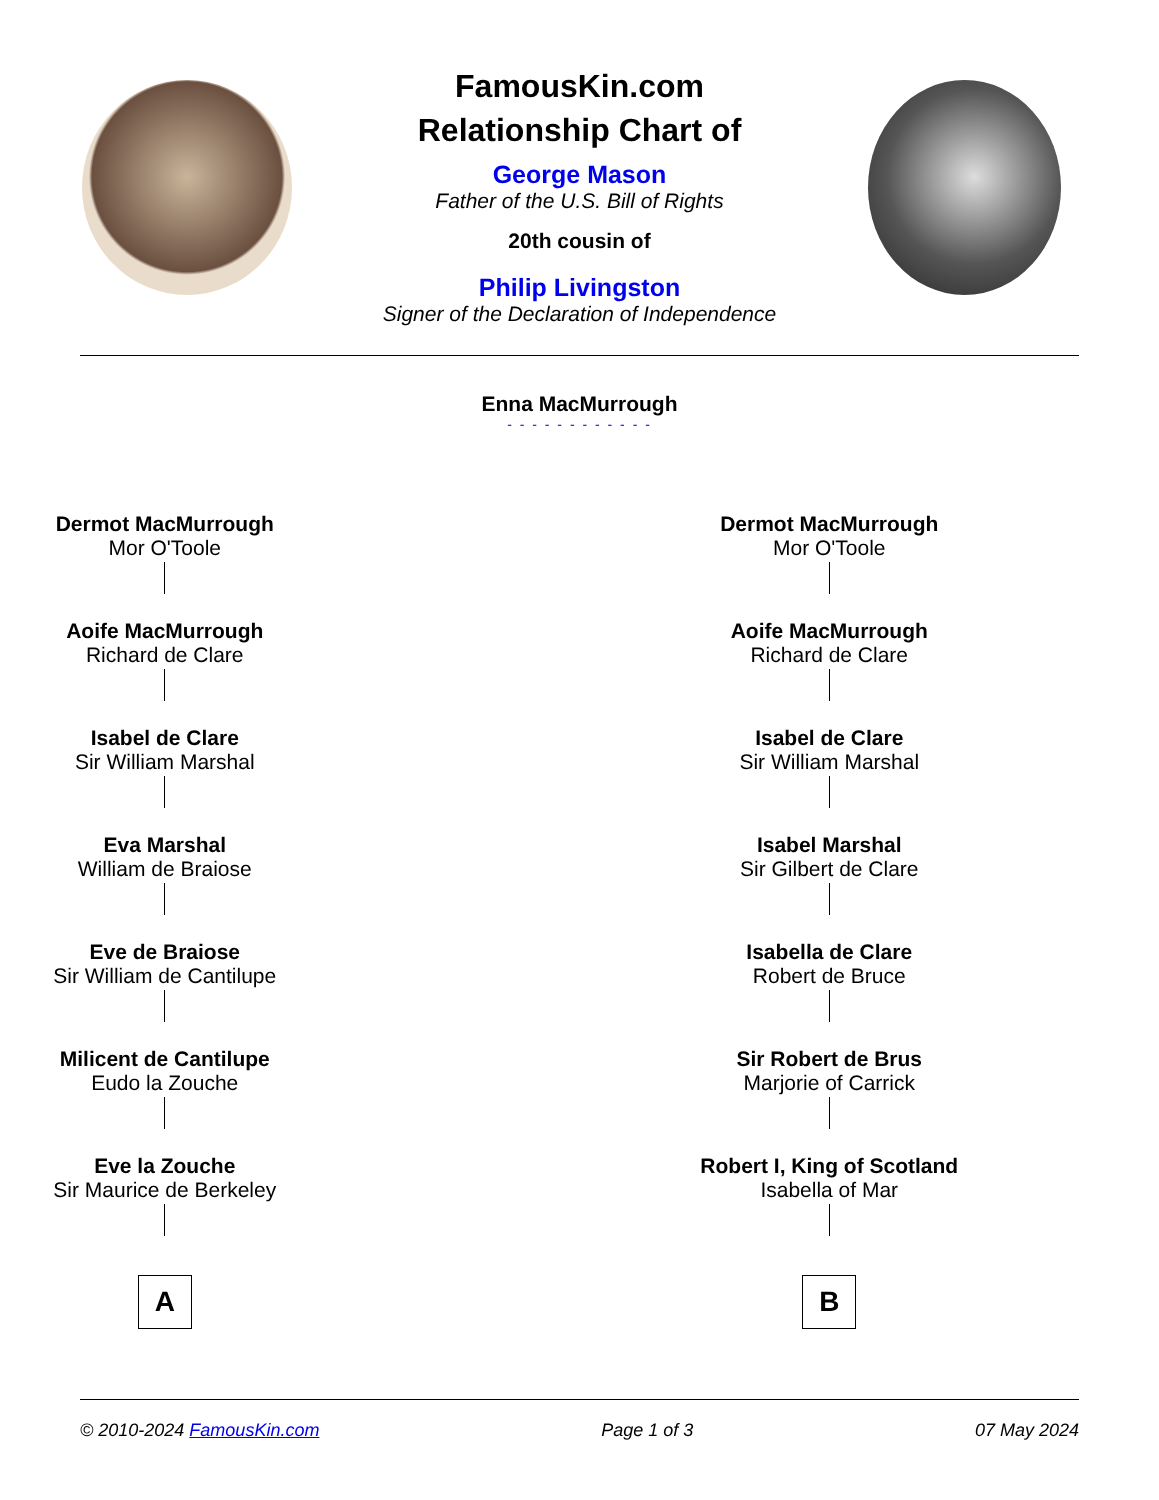FamousKin.com
Relationship Chart of
George Mason
Father of the U.S. Bill of Rights
20th cousin of
Philip Livingston
Signer of the Declaration of Independence
Enna MacMurrough
- - - - - - - - - - - -
Dermot MacMurrough
Mor O'Toole
Aoife MacMurrough
Richard de Clare
Isabel de Clare
Sir William Marshal
Eva Marshal
William de Braiose
Eve de Braiose
Sir William de Cantilupe
Milicent de Cantilupe
Eudo la Zouche
Eve la Zouche
Sir Maurice de Berkeley
A
Dermot MacMurrough
Mor O'Toole
Aoife MacMurrough
Richard de Clare
Isabel de Clare
Sir William Marshal
Isabel Marshal
Sir Gilbert de Clare
Isabella de Clare
Robert de Bruce
Sir Robert de Brus
Marjorie of Carrick
Robert I, King of Scotland
Isabella of Mar
B
© 2010-2024 FamousKin.com Page 1 of 3 07 May 2024